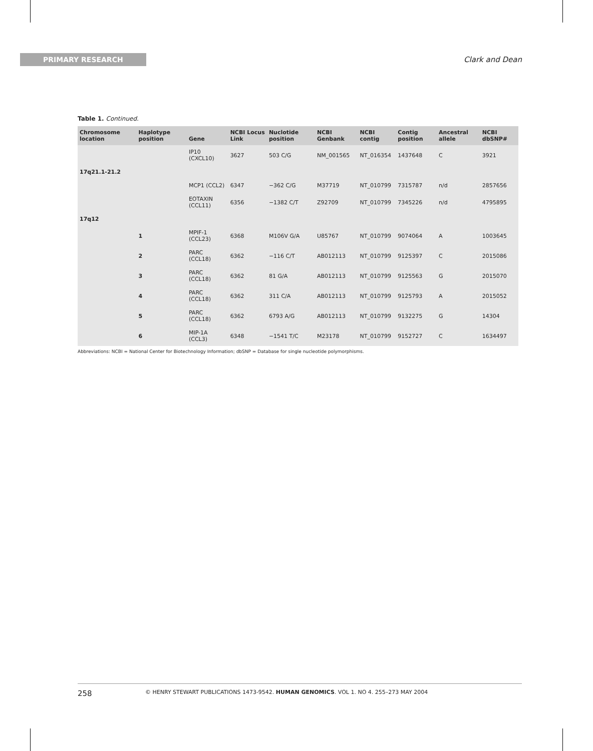PRIMARY RESEARCH Clark and Dean
Table 1. Continued.
| Chromosome location | Haplotype position | Gene | NCBI Locus Link | Nuclotide position | NCBI Genbank | NCBI contig | Contig position | Ancestral allele | NCBI dbSNP# |
| --- | --- | --- | --- | --- | --- | --- | --- | --- | --- |
| | | IP10 (CXCL10) | 3627 | 503 C/G | NM_001565 | NT_016354 | 1437648 | C | 3921 |
| 17q21.1-21.2 | | | | | | | | | |
| | | MCP1 (CCL2) | 6347 | −362 C/G | M37719 | NT_010799 | 7315787 | n/d | 2857656 |
| | | EOTAXIN (CCL11) | 6356 | −1382 C/T | Z92709 | NT_010799 | 7345226 | n/d | 4795895 |
| 17q12 | | | | | | | | | |
| | 1 | MPIF-1 (CCL23) | 6368 | M106V G/A | U85767 | NT_010799 | 9074064 | A | 1003645 |
| | 2 | PARC (CCL18) | 6362 | −116 C/T | AB012113 | NT_010799 | 9125397 | C | 2015086 |
| | 3 | PARC (CCL18) | 6362 | 81 G/A | AB012113 | NT_010799 | 9125563 | G | 2015070 |
| | 4 | PARC (CCL18) | 6362 | 311 C/A | AB012113 | NT_010799 | 9125793 | A | 2015052 |
| | 5 | PARC (CCL18) | 6362 | 6793 A/G | AB012113 | NT_010799 | 9132275 | G | 14304 |
| | 6 | MIP-1A (CCL3) | 6348 | −1541 T/C | M23178 | NT_010799 | 9152727 | C | 1634497 |
Abbreviations: NCBI = National Center for Biotechnology Information; dbSNP = Database for single nucleotide polymorphisms.
258 © HENRY STEWART PUBLICATIONS 1473-9542. HUMAN GENOMICS. VOL 1. NO 4. 255–273 MAY 2004